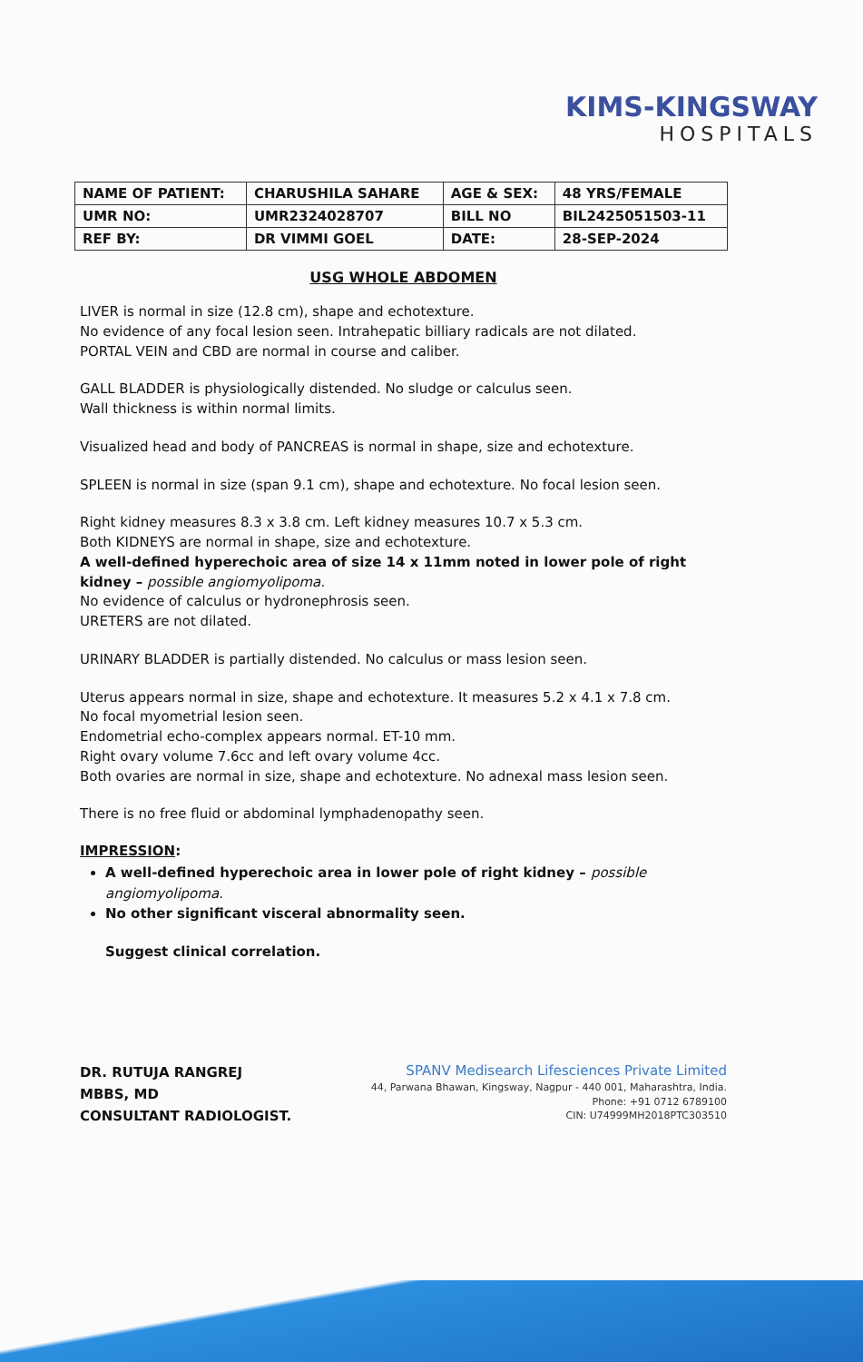KIMS-KINGSWAY
HOSPITALS
| NAME OF PATIENT: | CHARUSHILA SAHARE | AGE & SEX: | 48 YRS/FEMALE |
| UMR NO: | UMR2324028707 | BILL NO | BIL2425051503-11 |
| REF BY: | DR VIMMI GOEL | DATE: | 28-SEP-2024 |
USG WHOLE ABDOMEN
LIVER is normal in size (12.8 cm), shape and echotexture.
No evidence of any focal lesion seen. Intrahepatic billiary radicals are not dilated.
PORTAL VEIN and CBD are normal in course and caliber.
GALL BLADDER is physiologically distended. No sludge or calculus seen.
Wall thickness is within normal limits.
Visualized head and body of PANCREAS is normal in shape, size and echotexture.
SPLEEN is normal in size (span 9.1 cm), shape and echotexture. No focal lesion seen.
Right kidney measures 8.3 x 3.8 cm. Left kidney measures 10.7 x 5.3 cm.
Both KIDNEYS are normal in shape, size and echotexture.
A well-defined hyperechoic area of size 14 x 11mm noted in lower pole of right kidney – possible angiomyolipoma.
No evidence of calculus or hydronephrosis seen.
URETERS are not dilated.
URINARY BLADDER is partially distended. No calculus or mass lesion seen.
Uterus appears normal in size, shape and echotexture. It measures 5.2 x 4.1 x 7.8 cm.
No focal myometrial lesion seen.
Endometrial echo-complex appears normal. ET-10 mm.
Right ovary volume 7.6cc and left ovary volume 4cc.
Both ovaries are normal in size, shape and echotexture. No adnexal mass lesion seen.
There is no free fluid or abdominal lymphadenopathy seen.
IMPRESSION:
A well-defined hyperechoic area in lower pole of right kidney – possible angiomyolipoma.
No other significant visceral abnormality seen.
Suggest clinical correlation.
DR. RUTUJA RANGREJ
MBBS, MD
CONSULTANT RADIOLOGIST.
SPANV Medisearch Lifesciences Private Limited
44, Parwana Bhawan, Kingsway, Nagpur - 440 001, Maharashtra, India.
Phone: +91 0712 6789100
CIN: U74999MH2018PTC303510